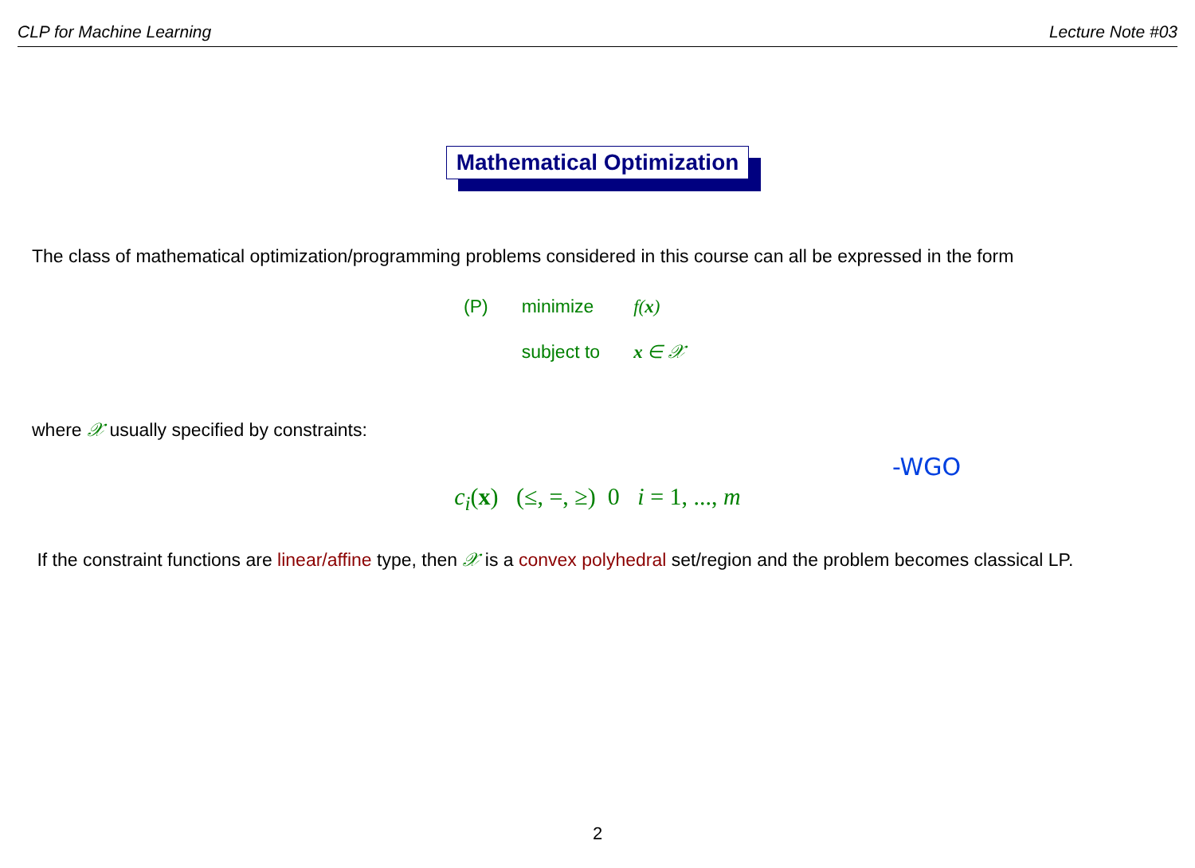CLP for Machine Learning Lecture Note #03
Mathematical Optimization
The class of mathematical optimization/programming problems considered in this course can all be expressed in the form
| (P) | minimize | f( x ) |
| | subject to | x ∈ 𝒳 |
-WGO
where 𝒳 usually specified by constraints:
c<sub>i</sub>(x) (≤, =, ≥) 0 i = 1, ..., m
If the constraint functions are linear/affine type, then 𝒳 is a convex polyhedral set/region and the problem becomes classical LP.
2